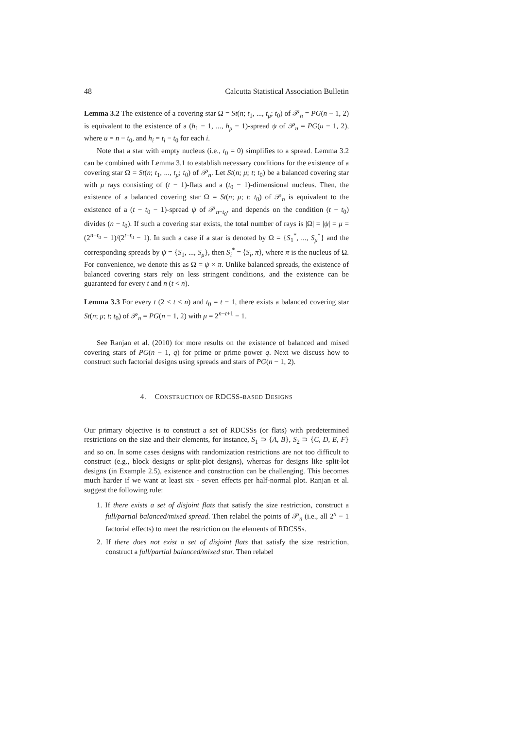48 Calcutta Statistical Association Bulletin
Lemma 3.2 The existence of a covering star Ω = St(n; t<sub>1</sub>, ..., t<sub>μ</sub>; t<sub>0</sub>) of 𝒫<sub>n</sub> = PG(n − 1, 2) is equivalent to the existence of a (h<sub>1</sub> − 1, ..., h<sub>μ</sub> − 1)-spread ψ of 𝒫<sub>u</sub> = PG(u − 1, 2), where u = n − t<sub>0</sub>, and h<sub>i</sub> = t<sub>i</sub> − t<sub>0</sub> for each i.
Note that a star with empty nucleus (i.e., t<sub>0</sub> = 0) simplifies to a spread. Lemma 3.2 can be combined with Lemma 3.1 to establish necessary conditions for the existence of a covering star Ω = St(n; t<sub>1</sub>, ..., t<sub>μ</sub>; t<sub>0</sub>) of 𝒫<sub>n</sub>. Let St(n; μ; t; t<sub>0</sub>) be a balanced covering star with μ rays consisting of (t − 1)-flats and a (t<sub>0</sub> − 1)-dimensional nucleus. Then, the existence of a balanced covering star Ω = St(n; μ; t; t<sub>0</sub>) of 𝒫<sub>n</sub> is equivalent to the existence of a (t − t<sub>0</sub> − 1)-spread ψ of 𝒫<sub>n−t<sub>0</sub></sub>, and depends on the condition (t − t<sub>0</sub>) divides (n − t<sub>0</sub>). If such a covering star exists, the total number of rays is |Ω| = |ψ| = μ = (2<sup>n−t<sub>0</sub></sup> − 1)/(2<sup>t−t<sub>0</sub></sup> − 1). In such a case if a star is denoted by Ω = {S<sub>1</sub><sup>*</sup>, ..., S<sub>μ</sub><sup>*</sup>} and the corresponding spreads by ψ = {S<sub>1</sub>, ..., S<sub>μ</sub>}, then S<sub>i</sub><sup>*</sup> = ⟨S<sub>i</sub>, π⟩, where π is the nucleus of Ω. For convenience, we denote this as Ω = ψ × π. Unlike balanced spreads, the existence of balanced covering stars rely on less stringent conditions, and the existence can be guaranteed for every t and n (t < n).
Lemma 3.3 For every t (2 ≤ t < n) and t<sub>0</sub> = t − 1, there exists a balanced covering star St(n; μ; t; t<sub>0</sub>) of 𝒫<sub>n</sub> = PG(n − 1, 2) with μ = 2<sup>n−t+1</sup> − 1.
See Ranjan et al. (2010) for more results on the existence of balanced and mixed covering stars of PG(n − 1, q) for prime or prime power q. Next we discuss how to construct such factorial designs using spreads and stars of PG(n − 1, 2).
4. CONSTRUCTION OF RDCSS-BASED DESIGNS
Our primary objective is to construct a set of RDCSSs (or flats) with predetermined restrictions on the size and their elements, for instance, S<sub>1</sub> ⊃ {A, B}, S<sub>2</sub> ⊃ {C, D, E, F} and so on. In some cases designs with randomization restrictions are not too difficult to construct (e.g., block designs or split-plot designs), whereas for designs like split-lot designs (in Example 2.5), existence and construction can be challenging. This becomes much harder if we want at least six - seven effects per half-normal plot. Ranjan et al. suggest the following rule:
1. If there exists a set of disjoint flats that satisfy the size restriction, construct a full/partial balanced/mixed spread. Then relabel the points of 𝒫<sub>n</sub> (i.e., all 2<sup>n</sup> − 1 factorial effects) to meet the restriction on the elements of RDCSSs.
2. If there does not exist a set of disjoint flats that satisfy the size restriction, construct a full/partial balanced/mixed star. Then relabel